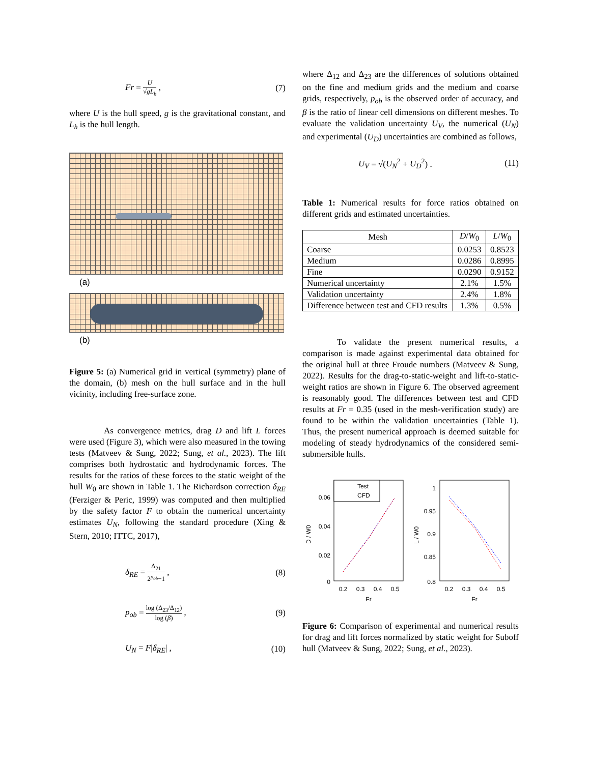Fr = U √gL<sub>h</sub> , (7)
where U is the hull speed, g is the gravitational constant, and L<sub>h</sub> is the hull length.
(a)
(b)
Figure 5: (a) Numerical grid in vertical (symmetry) plane of the domain, (b) mesh on the hull surface and in the hull vicinity, including free-surface zone.
As convergence metrics, drag D and lift L forces were used (Figure 3), which were also measured in the towing tests (Matveev & Sung, 2022; Sung, et al., 2023). The lift comprises both hydrostatic and hydrodynamic forces. The results for the ratios of these forces to the static weight of the hull W<sub>0</sub> are shown in Table 1. The Richardson correction δ<sub>RE</sub> (Ferziger & Peric, 1999) was computed and then multiplied by the safety factor F to obtain the numerical uncertainty estimates U<sub>N</sub>, following the standard procedure (Xing & Stern, 2010; ITTC, 2017),
δ<sub>RE</sub> = Δ<sub>21</sub> 2<sup>p<sub>ob</sub></sup>−1 , (8)
p<sub>ob</sub> = log (Δ<sub>23</sub>/Δ<sub>12</sub>) log (β) , (9)
U<sub>N</sub> = F|δ<sub>RE</sub>| , (10)
where Δ<sub>12</sub> and Δ<sub>23</sub> are the differences of solutions obtained on the fine and medium grids and the medium and coarse grids, respectively, p<sub>ob</sub> is the observed order of accuracy, and β is the ratio of linear cell dimensions on different meshes. To evaluate the validation uncertainty U<sub>V</sub>, the numerical (U<sub>N</sub>) and experimental (U<sub>D</sub>) uncertainties are combined as follows,
U<sub>V</sub> = √(U<sub>N</sub><sup>2</sup> + U<sub>D</sub><sup>2</sup>) . (11)
Table 1: Numerical results for force ratios obtained on different grids and estimated uncertainties.
| Mesh | D / W<sub>0</sub> | L / W<sub>0</sub> |
| --- | --- | --- |
| Coarse | 0.0253 | 0.8523 |
| Medium | 0.0286 | 0.8995 |
| Fine | 0.0290 | 0.9152 |
| Numerical uncertainty | 2.1% | 1.5% |
| Validation uncertainty | 2.4% | 1.8% |
| Difference between test and CFD results | 1.3% | 0.5% |
To validate the present numerical results, a comparison is made against experimental data obtained for the original hull at three Froude numbers (Matveev & Sung, 2022). Results for the drag-to-static-weight and lift-to-static-weight ratios are shown in Figure 6. The observed agreement is reasonably good. The differences between test and CFD results at Fr = 0.35 (used in the mesh-verification study) are found to be within the validation uncertainties (Table 1). Thus, the present numerical approach is deemed suitable for modeling of steady hydrodynamics of the considered semi-submersible hulls.
0.06
0.04
0.02
0
0.2
0.3
0.4
0.5
Fr
D / W0
Test
CFD
1
0.95
0.9
0.85
0.8
0.2
0.3
0.4
0.5
Fr
L / W0
Figure 6: Comparison of experimental and numerical results for drag and lift forces normalized by static weight for Suboff hull (Matveev & Sung, 2022; Sung, et al., 2023).